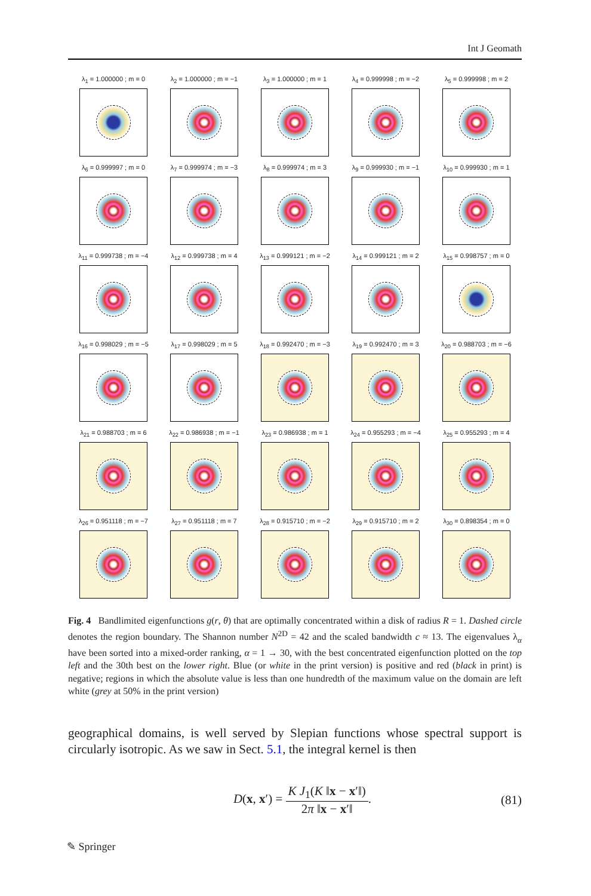Int J Geomath
λ<sub>1</sub> = 1.000000 ; m = 0
λ<sub>2</sub> = 1.000000 ; m = −1
λ<sub>3</sub> = 1.000000 ; m = 1
λ<sub>4</sub> = 0.999998 ; m = −2
λ<sub>5</sub> = 0.999998 ; m = 2
λ<sub>6</sub> = 0.999997 ; m = 0
λ<sub>7</sub> = 0.999974 ; m = −3
λ<sub>8</sub> = 0.999974 ; m = 3
λ<sub>9</sub> = 0.999930 ; m = −1
λ<sub>10</sub> = 0.999930 ; m = 1
λ<sub>11</sub> = 0.999738 ; m = −4
λ<sub>12</sub> = 0.999738 ; m = 4
λ<sub>13</sub> = 0.999121 ; m = −2
λ<sub>14</sub> = 0.999121 ; m = 2
λ<sub>15</sub> = 0.998757 ; m = 0
λ<sub>16</sub> = 0.998029 ; m = −5
λ<sub>17</sub> = 0.998029 ; m = 5
λ<sub>18</sub> = 0.992470 ; m = −3
λ<sub>19</sub> = 0.992470 ; m = 3
λ<sub>20</sub> = 0.988703 ; m = −6
λ<sub>21</sub> = 0.988703 ; m = 6
λ<sub>22</sub> = 0.986938 ; m = −1
λ<sub>23</sub> = 0.986938 ; m = 1
λ<sub>24</sub> = 0.955293 ; m = −4
λ<sub>25</sub> = 0.955293 ; m = 4
λ<sub>26</sub> = 0.951118 ; m = −7
λ<sub>27</sub> = 0.951118 ; m = 7
λ<sub>28</sub> = 0.915710 ; m = −2
λ<sub>29</sub> = 0.915710 ; m = 2
λ<sub>30</sub> = 0.898354 ; m = 0
Fig. 4 Bandlimited eigenfunctions g(r, θ) that are optimally concentrated within a disk of radius R = 1. Dashed circle denotes the region boundary. The Shannon number N<sup>2D</sup> = 42 and the scaled bandwidth c ≈ 13. The eigenvalues λ<sub>α</sub> have been sorted into a mixed-order ranking, α = 1 → 30, with the best concentrated eigenfunction plotted on the top left and the 30th best on the lower right. Blue (or white in the print version) is positive and red (black in print) is negative; regions in which the absolute value is less than one hundredth of the maximum value on the domain are left white (grey at 50% in the print version)
geographical domains, is well served by Slepian functions whose spectral support is circularly isotropic. As we saw in Sect. 5.1, the integral kernel is then
D(x, x′) = K J<sub>1</sub>(K ‖x − x′‖) 2π ‖x − x′‖.
(81)
✎ Springer